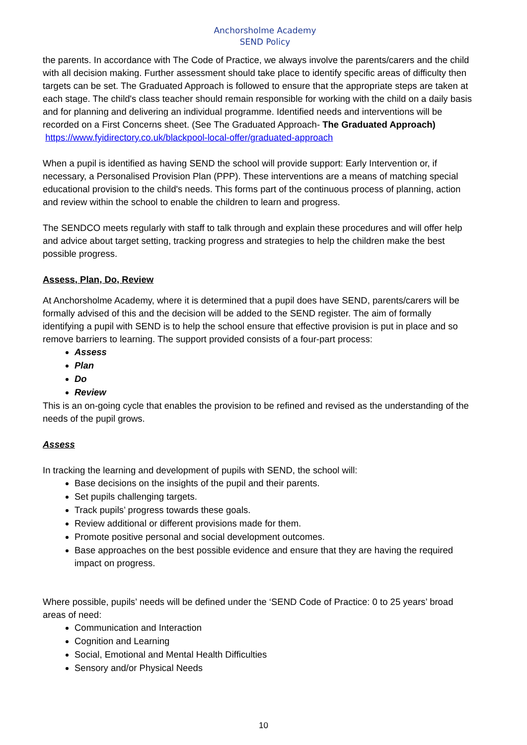Anchorsholme Academy
SEND Policy
the parents. In accordance with The Code of Practice, we always involve the parents/carers and the child with all decision making. Further assessment should take place to identify specific areas of difficulty then targets can be set. The Graduated Approach is followed to ensure that the appropriate steps are taken at each stage. The child's class teacher should remain responsible for working with the child on a daily basis and for planning and delivering an individual programme. Identified needs and interventions will be recorded on a First Concerns sheet. (See The Graduated Approach- The Graduated Approach)
https://www.fyidirectory.co.uk/blackpool-local-offer/graduated-approach
When a pupil is identified as having SEND the school will provide support: Early Intervention or, if necessary, a Personalised Provision Plan (PPP). These interventions are a means of matching special educational provision to the child's needs. This forms part of the continuous process of planning, action and review within the school to enable the children to learn and progress.
The SENDCO meets regularly with staff to talk through and explain these procedures and will offer help and advice about target setting, tracking progress and strategies to help the children make the best possible progress.
Assess, Plan, Do, Review
At Anchorsholme Academy, where it is determined that a pupil does have SEND, parents/carers will be formally advised of this and the decision will be added to the SEND register. The aim of formally identifying a pupil with SEND is to help the school ensure that effective provision is put in place and so remove barriers to learning. The support provided consists of a four-part process:
Assess
Plan
Do
Review
This is an on-going cycle that enables the provision to be refined and revised as the understanding of the needs of the pupil grows.
Assess
In tracking the learning and development of pupils with SEND, the school will:
Base decisions on the insights of the pupil and their parents.
Set pupils challenging targets.
Track pupils’ progress towards these goals.
Review additional or different provisions made for them.
Promote positive personal and social development outcomes.
Base approaches on the best possible evidence and ensure that they are having the required impact on progress.
Where possible, pupils’ needs will be defined under the ‘SEND Code of Practice: 0 to 25 years’ broad areas of need:
Communication and Interaction
Cognition and Learning
Social, Emotional and Mental Health Difficulties
Sensory and/or Physical Needs
10